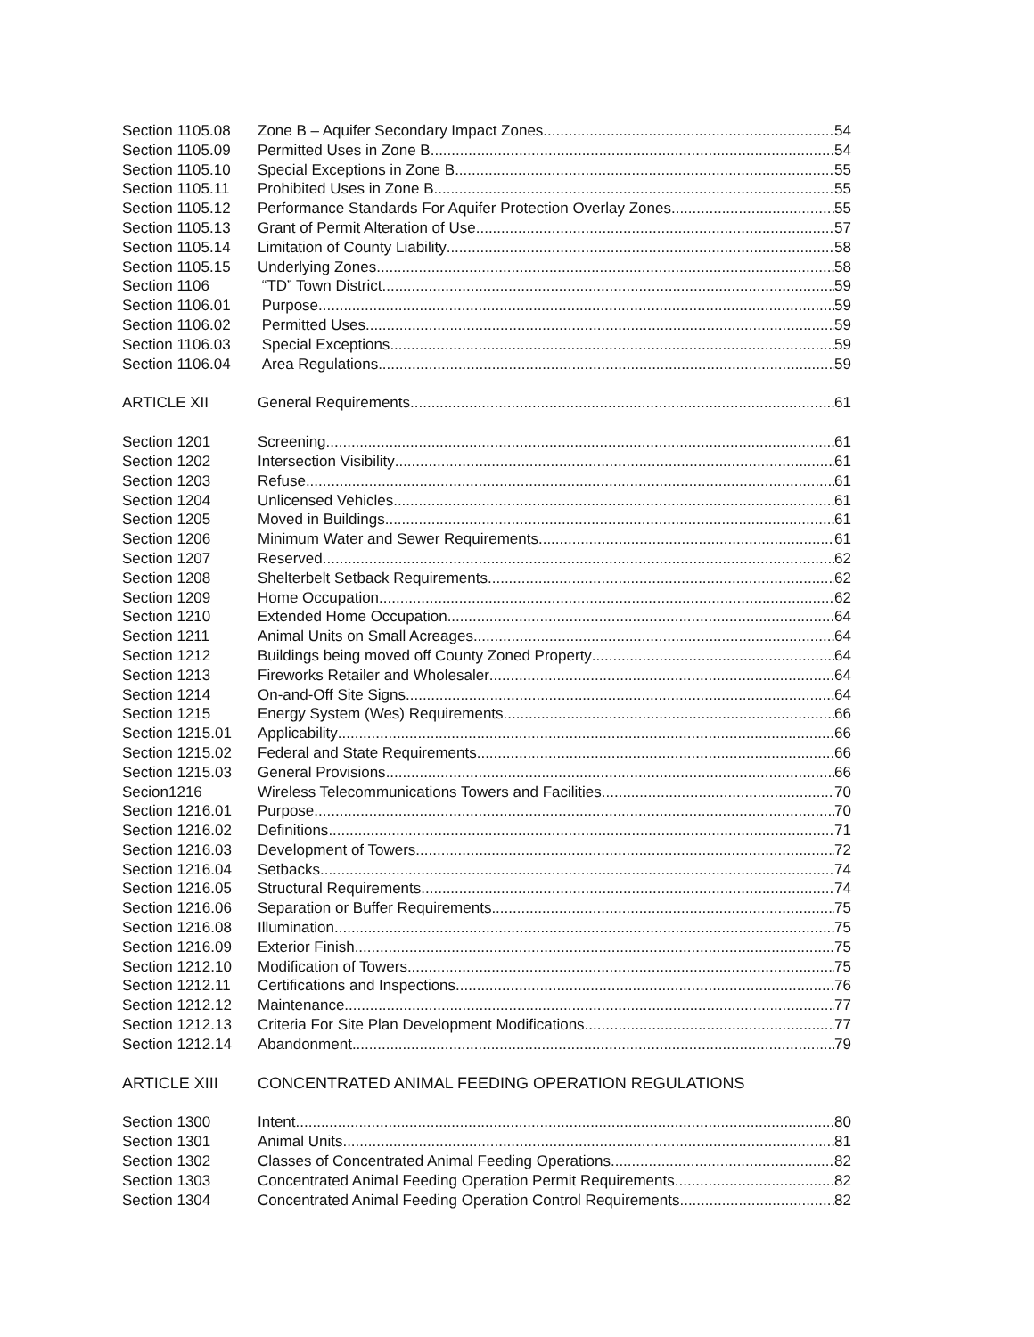Section 1105.08 Zone B – Aquifer Secondary Impact Zones 54
Section 1105.09 Permitted Uses in Zone B 54
Section 1105.10 Special Exceptions in Zone B 55
Section 1105.11 Prohibited Uses in Zone B 55
Section 1105.12 Performance Standards For Aquifer Protection Overlay Zones 55
Section 1105.13 Grant of Permit Alteration of Use 57
Section 1105.14 Limitation of County Liability 58
Section 1105.15 Underlying Zones 58
Section 1106 “TD” Town District 59
Section 1106.01 Purpose 59
Section 1106.02 Permitted Uses 59
Section 1106.03 Special Exceptions 59
Section 1106.04 Area Regulations 59
ARTICLE XII General Requirements 61
Section 1201 Screening 61
Section 1202 Intersection Visibility 61
Section 1203 Refuse 61
Section 1204 Unlicensed Vehicles 61
Section 1205 Moved in Buildings 61
Section 1206 Minimum Water and Sewer Requirements 61
Section 1207 Reserved 62
Section 1208 Shelterbelt Setback Requirements 62
Section 1209 Home Occupation 62
Section 1210 Extended Home Occupation 64
Section 1211 Animal Units on Small Acreages 64
Section 1212 Buildings being moved off County Zoned Property 64
Section 1213 Fireworks Retailer and Wholesaler 64
Section 1214 On-and-Off Site Signs 64
Section 1215 Energy System (Wes) Requirements 66
Section 1215.01 Applicability 66
Section 1215.02 Federal and State Requirements 66
Section 1215.03 General Provisions 66
Secion1216 Wireless Telecommunications Towers and Facilities 70
Section 1216.01 Purpose 70
Section 1216.02 Definitions 71
Section 1216.03 Development of Towers 72
Section 1216.04 Setbacks 74
Section 1216.05 Structural Requirements 74
Section 1216.06 Separation or Buffer Requirements 75
Section 1216.08 Illumination 75
Section 1216.09 Exterior Finish 75
Section 1212.10 Modification of Towers 75
Section 1212.11 Certifications and Inspections 76
Section 1212.12 Maintenance 77
Section 1212.13 Criteria For Site Plan Development Modifications 77
Section 1212.14 Abandonment 79
ARTICLE XIII CONCENTRATED ANIMAL FEEDING OPERATION REGULATIONS
Section 1300 Intent 80
Section 1301 Animal Units 81
Section 1302 Classes of Concentrated Animal Feeding Operations 82
Section 1303 Concentrated Animal Feeding Operation Permit Requirements 82
Section 1304 Concentrated Animal Feeding Operation Control Requirements 82